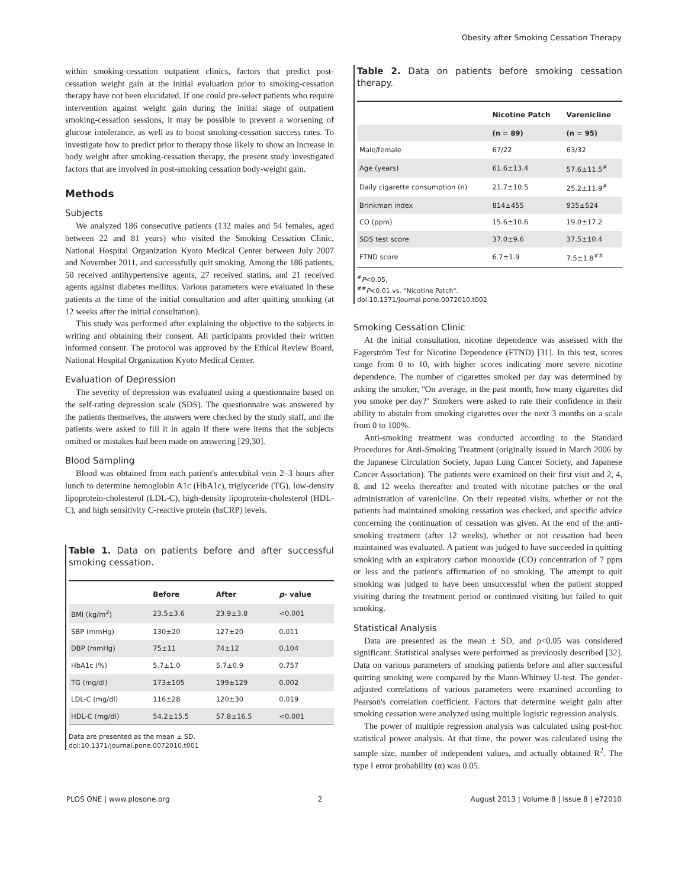Obesity after Smoking Cessation Therapy
within smoking-cessation outpatient clinics, factors that predict post-cessation weight gain at the initial evaluation prior to smoking-cessation therapy have not been elucidated. If one could pre-select patients who require intervention against weight gain during the initial stage of outpatient smoking-cessation sessions, it may be possible to prevent a worsening of glucose intolerance, as well as to boost smoking-cessation success rates. To investigate how to predict prior to therapy those likely to show an increase in body weight after smoking-cessation therapy, the present study investigated factors that are involved in post-smoking cessation body-weight gain.
Methods
Subjects
We analyzed 186 consecutive patients (132 males and 54 females, aged between 22 and 81 years) who visited the Smoking Cessation Clinic, National Hospital Organization Kyoto Medical Center between July 2007 and November 2011, and successfully quit smoking. Among the 186 patients, 50 received antihypertensive agents, 27 received statins, and 21 received agents against diabetes mellitus. Various parameters were evaluated in these patients at the time of the initial consultation and after quitting smoking (at 12 weeks after the initial consultation).
This study was performed after explaining the objective to the subjects in writing and obtaining their consent. All participants provided their written informed consent. The protocol was approved by the Ethical Review Board, National Hospital Organization Kyoto Medical Center.
Evaluation of Depression
The severity of depression was evaluated using a questionnaire based on the self-rating depression scale (SDS). The questionnaire was answered by the patients themselves, the answers were checked by the study staff, and the patients were asked to fill it in again if there were items that the subjects omitted or mistakes had been made on answering [29,30].
Blood Sampling
Blood was obtained from each patient's antecubital vein 2–3 hours after lunch to determine hemoglobin A1c (HbA1c), triglyceride (TG), low-density lipoprotein-cholesterol (LDL-C), high-density lipoprotein-cholesterol (HDL-C), and high sensitivity C-reactive protein (hsCRP) levels.
Table 1. Data on patients before and after successful smoking cessation.
| | Before | After | p - value |
| --- | --- | --- | --- |
| BMI (kg/m<sup>2</sup>) | 23.5±3.6 | 23.9±3.8 | <0.001 |
| SBP (mmHg) | 130±20 | 127±20 | 0.011 |
| DBP (mmHg) | 75±11 | 74±12 | 0.104 |
| HbA1c (%) | 5.7±1.0 | 5.7±0.9 | 0.757 |
| TG (mg/dl) | 173±105 | 199±129 | 0.002 |
| LDL-C (mg/dl) | 116±28 | 120±30 | 0.019 |
| HDL-C (mg/dl) | 54.2±15.5 | 57.8±16.5 | <0.001 |
Data are presented as the mean ± SD.
doi:10.1371/journal.pone.0072010.t001
Table 2. Data on patients before smoking cessation therapy.
| | Nicotine Patch | Varenicline |
| --- | --- | --- |
| | (n = 89) | (n = 95) |
| Male/female | 67/22 | 63/32 |
| Age (years) | 61.6±13.4 | 57.6±11.5<sup>#</sup> |
| Daily cigarette consumption (n) | 21.7±10.5 | 25.2±11.9<sup>#</sup> |
| Brinkman index | 814±455 | 935±524 |
| CO (ppm) | 15.6±10.6 | 19.0±17.2 |
| SDS test score | 37.0±9.6 | 37.5±10.4 |
| FTND score | 6.7±1.9 | 7.5±1.8<sup>##</sup> |
<sup>#</sup> P<0.05,
<sup>##</sup> P<0.01 vs. "Nicotine Patch".
doi:10.1371/journal.pone.0072010.t002
Smoking Cessation Clinic
At the initial consultation, nicotine dependence was assessed with the Fagerström Test for Nicotine Dependence (FTND) [31]. In this test, scores range from 0 to 10, with higher scores indicating more severe nicotine dependence. The number of cigarettes smoked per day was determined by asking the smoker, ''On average, in the past month, how many cigarettes did you smoke per day?'' Smokers were asked to rate their confidence in their ability to abstain from smoking cigarettes over the next 3 months on a scale from 0 to 100%.
Anti-smoking treatment was conducted according to the Standard Procedures for Anti-Smoking Treatment (originally issued in March 2006 by the Japanese Circulation Society, Japan Lung Cancer Society, and Japanese Cancer Association). The patients were examined on their first visit and 2, 4, 8, and 12 weeks thereafter and treated with nicotine patches or the oral administration of varenicline. On their repeated visits, whether or not the patients had maintained smoking cessation was checked, and specific advice concerning the continuation of cessation was given. At the end of the anti-smoking treatment (after 12 weeks), whether or not cessation had been maintained was evaluated. A patient was judged to have succeeded in quitting smoking with an expiratory carbon monoxide (CO) concentration of 7 ppm or less and the patient's affirmation of no smoking. The attempt to quit smoking was judged to have been unsuccessful when the patient stopped visiting during the treatment period or continued visiting but failed to quit smoking.
Statistical Analysis
Data are presented as the mean ± SD, and p<0.05 was considered significant. Statistical analyses were performed as previously described [32]. Data on various parameters of smoking patients before and after successful quitting smoking were compared by the Mann-Whitney U-test. The gender-adjusted correlations of various parameters were examined according to Pearson's correlation coefficient. Factors that determine weight gain after smoking cessation were analyzed using multiple logistic regression analysis.
The power of multiple regression analysis was calculated using post-hoc statistical power analysis. At that time, the power was calculated using the sample size, number of independent values, and actually obtained R<sup>2</sup>. The type I error probability (α) was 0.05.
PLOS ONE | www.plosone.org 2 August 2013 | Volume 8 | Issue 8 | e72010